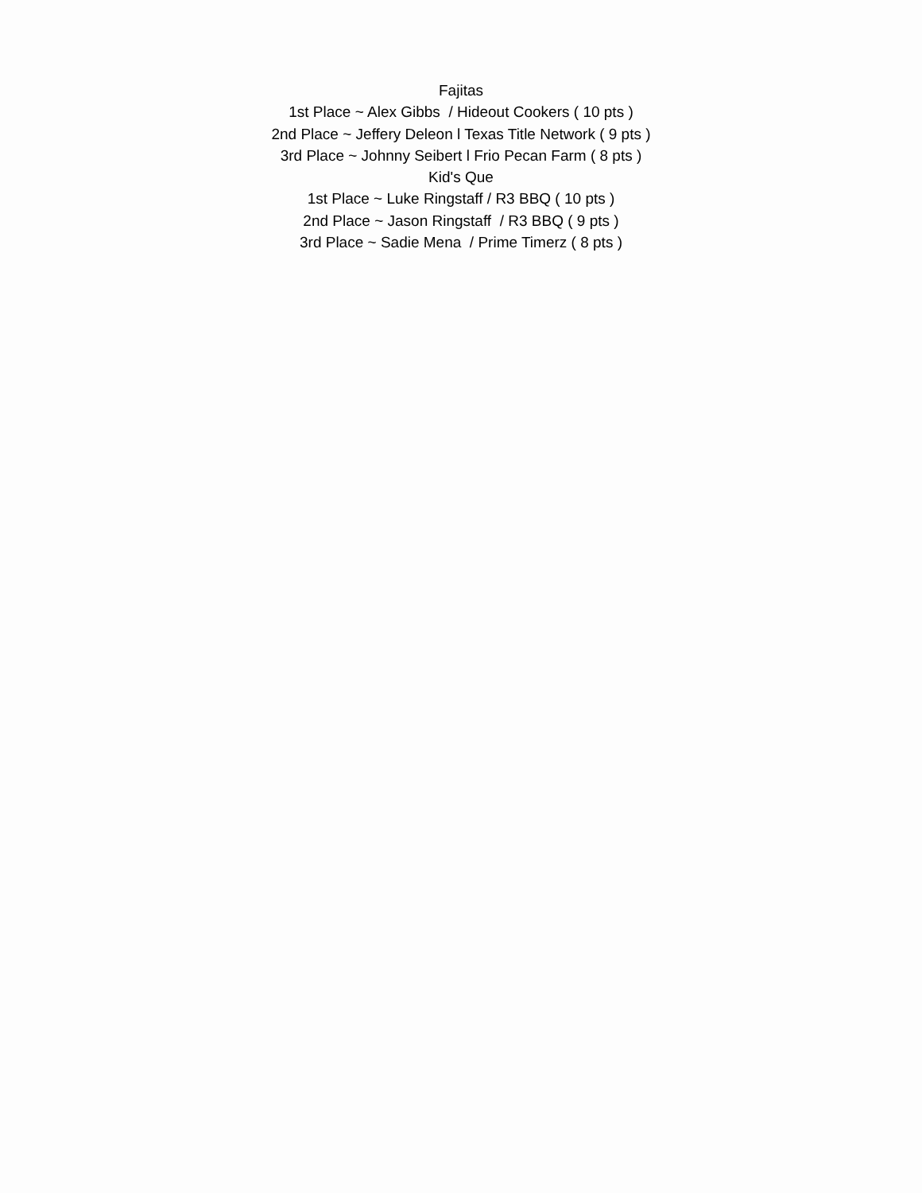Fajitas
1st Place ~ Alex Gibbs / Hideout Cookers ( 10 pts )
2nd Place ~ Jeffery Deleon l Texas Title Network ( 9 pts )
3rd Place ~ Johnny Seibert l Frio Pecan Farm ( 8 pts )
Kid's Que
1st Place ~ Luke Ringstaff / R3 BBQ ( 10 pts )
2nd Place ~ Jason Ringstaff / R3 BBQ ( 9 pts )
3rd Place ~ Sadie Mena / Prime Timerz ( 8 pts )